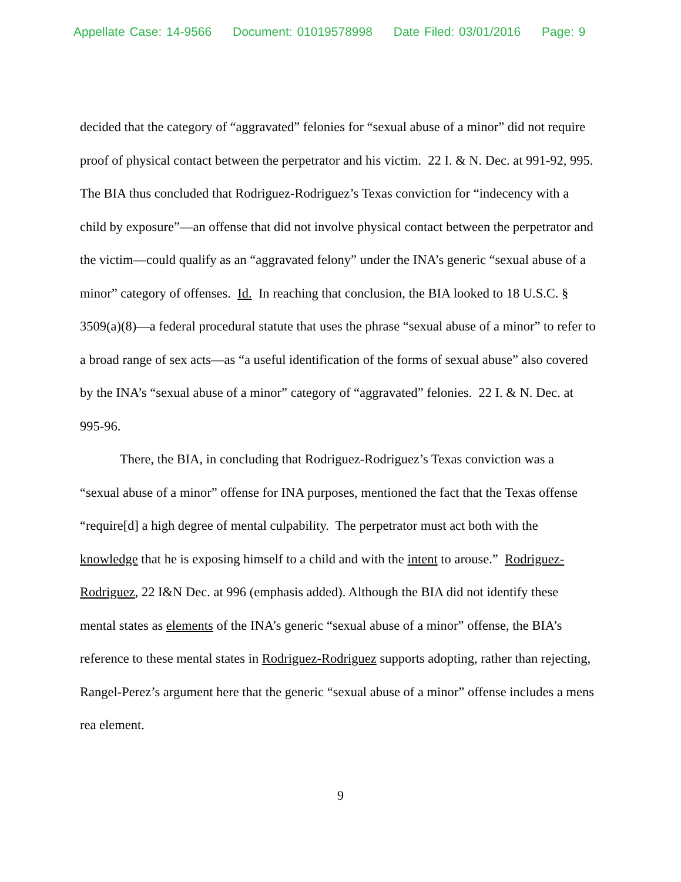Appellate Case: 14-9566 Document: 01019578998 Date Filed: 03/01/2016 Page: 9
decided that the category of “aggravated” felonies for “sexual abuse of a minor” did not require proof of physical contact between the perpetrator and his victim. 22 I. & N. Dec. at 991-92, 995. The BIA thus concluded that Rodriguez-Rodriguez’s Texas conviction for “indecency with a child by exposure”—an offense that did not involve physical contact between the perpetrator and the victim—could qualify as an “aggravated felony” under the INA’s generic “sexual abuse of a minor” category of offenses. Id. In reaching that conclusion, the BIA looked to 18 U.S.C. § 3509(a)(8)—a federal procedural statute that uses the phrase “sexual abuse of a minor” to refer to a broad range of sex acts—as “a useful identification of the forms of sexual abuse” also covered by the INA’s “sexual abuse of a minor” category of “aggravated” felonies. 22 I. & N. Dec. at 995-96.
There, the BIA, in concluding that Rodriguez-Rodriguez’s Texas conviction was a “sexual abuse of a minor” offense for INA purposes, mentioned the fact that the Texas offense “require[d] a high degree of mental culpability. The perpetrator must act both with the knowledge that he is exposing himself to a child and with the intent to arouse.” Rodriguez-Rodriguez, 22 I&N Dec. at 996 (emphasis added). Although the BIA did not identify these mental states as elements of the INA’s generic “sexual abuse of a minor” offense, the BIA’s reference to these mental states in Rodriguez-Rodriguez supports adopting, rather than rejecting, Rangel-Perez’s argument here that the generic “sexual abuse of a minor” offense includes a mens rea element.
9